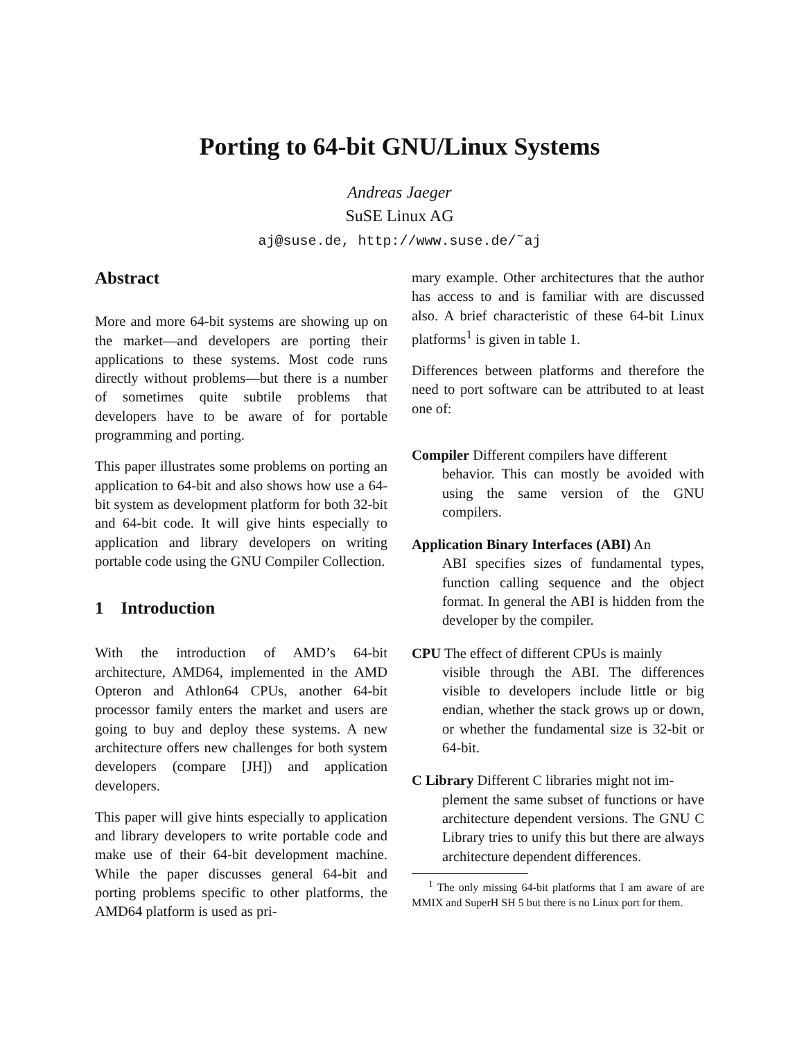Porting to 64-bit GNU/Linux Systems
Andreas Jaeger
SuSE Linux AG
aj@suse.de, http://www.suse.de/˜aj
Abstract
More and more 64-bit systems are showing up on the market—and developers are porting their applications to these systems. Most code runs directly without problems—but there is a number of sometimes quite subtile problems that developers have to be aware of for portable programming and porting.
This paper illustrates some problems on porting an application to 64-bit and also shows how use a 64-bit system as development platform for both 32-bit and 64-bit code. It will give hints especially to application and library developers on writing portable code using the GNU Compiler Collection.
1 Introduction
With the introduction of AMD’s 64-bit architecture, AMD64, implemented in the AMD Opteron and Athlon64 CPUs, another 64-bit processor family enters the market and users are going to buy and deploy these systems. A new architecture offers new challenges for both system developers (compare [JH]) and application developers.
This paper will give hints especially to application and library developers to write portable code and make use of their 64-bit development machine. While the paper discusses general 64-bit and porting problems specific to other platforms, the AMD64 platform is used as pri-
mary example. Other architectures that the author has access to and is familiar with are discussed also. A brief characteristic of these 64-bit Linux platforms<sup>1</sup> is given in table 1.
Differences between platforms and therefore the need to port software can be attributed to at least one of:
Compiler Different compilers have different
behavior. This can mostly be avoided with using the same version of the GNU compilers.
Application Binary Interfaces (ABI) An
ABI specifies sizes of fundamental types, function calling sequence and the object format. In general the ABI is hidden from the developer by the compiler.
CPU The effect of different CPUs is mainly
visible through the ABI. The differences visible to developers include little or big endian, whether the stack grows up or down, or whether the fundamental size is 32-bit or 64-bit.
C Library Different C libraries might not im-
plement the same subset of functions or have architecture dependent versions. The GNU C Library tries to unify this but there are always architecture dependent differences.
<sup>1</sup> The only missing 64-bit platforms that I am aware of are MMIX and SuperH SH 5 but there is no Linux port for them.